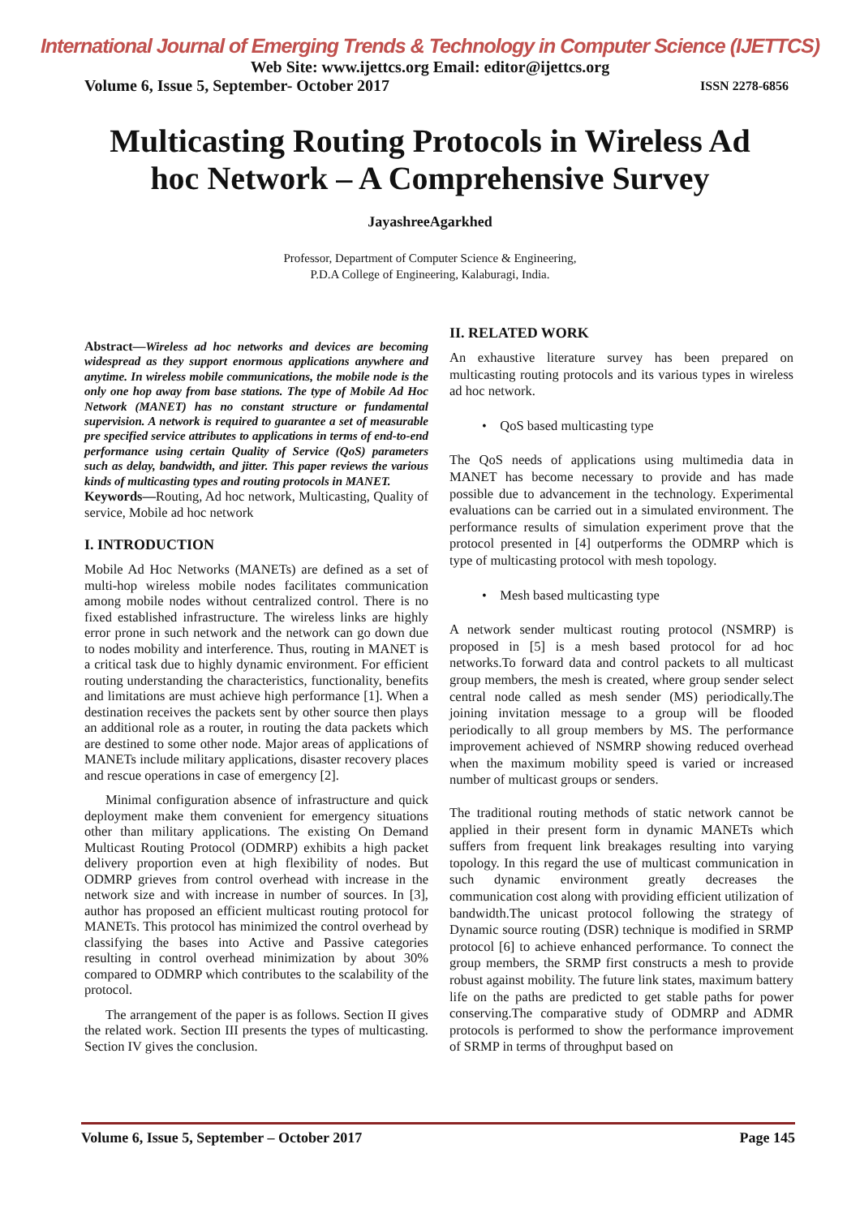International Journal of Emerging Trends & Technology in Computer Science (IJETTCS)
Web Site: www.ijettcs.org Email: editor@ijettcs.org
Volume 6, Issue 5, September- October 2017 ISSN 2278-6856
Multicasting Routing Protocols in Wireless Ad hoc Network – A Comprehensive Survey
JayashreeAgarkhed
Professor, Department of Computer Science & Engineering,
P.D.A College of Engineering, Kalaburagi, India.
Abstract—Wireless ad hoc networks and devices are becoming widespread as they support enormous applications anywhere and anytime. In wireless mobile communications, the mobile node is the only one hop away from base stations. The type of Mobile Ad Hoc Network (MANET) has no constant structure or fundamental supervision. A network is required to guarantee a set of measurable pre specified service attributes to applications in terms of end-to-end performance using certain Quality of Service (QoS) parameters such as delay, bandwidth, and jitter. This paper reviews the various kinds of multicasting types and routing protocols in MANET.
Keywords—Routing, Ad hoc network, Multicasting, Quality of service, Mobile ad hoc network
I. INTRODUCTION
Mobile Ad Hoc Networks (MANETs) are defined as a set of multi-hop wireless mobile nodes facilitates communication among mobile nodes without centralized control. There is no fixed established infrastructure. The wireless links are highly error prone in such network and the network can go down due to nodes mobility and interference. Thus, routing in MANET is a critical task due to highly dynamic environment. For efficient routing understanding the characteristics, functionality, benefits and limitations are must achieve high performance [1]. When a destination receives the packets sent by other source then plays an additional role as a router, in routing the data packets which are destined to some other node. Major areas of applications of MANETs include military applications, disaster recovery places and rescue operations in case of emergency [2].
Minimal configuration absence of infrastructure and quick deployment make them convenient for emergency situations other than military applications. The existing On Demand Multicast Routing Protocol (ODMRP) exhibits a high packet delivery proportion even at high flexibility of nodes. But ODMRP grieves from control overhead with increase in the network size and with increase in number of sources. In [3], author has proposed an efficient multicast routing protocol for MANETs. This protocol has minimized the control overhead by classifying the bases into Active and Passive categories resulting in control overhead minimization by about 30% compared to ODMRP which contributes to the scalability of the protocol.
The arrangement of the paper is as follows. Section II gives the related work. Section III presents the types of multicasting. Section IV gives the conclusion.
II. RELATED WORK
An exhaustive literature survey has been prepared on multicasting routing protocols and its various types in wireless ad hoc network.
• QoS based multicasting type
The QoS needs of applications using multimedia data in MANET has become necessary to provide and has made possible due to advancement in the technology. Experimental evaluations can be carried out in a simulated environment. The performance results of simulation experiment prove that the protocol presented in [4] outperforms the ODMRP which is type of multicasting protocol with mesh topology.
• Mesh based multicasting type
A network sender multicast routing protocol (NSMRP) is proposed in [5] is a mesh based protocol for ad hoc networks.To forward data and control packets to all multicast group members, the mesh is created, where group sender select central node called as mesh sender (MS) periodically.The joining invitation message to a group will be flooded periodically to all group members by MS. The performance improvement achieved of NSMRP showing reduced overhead when the maximum mobility speed is varied or increased number of multicast groups or senders.
The traditional routing methods of static network cannot be applied in their present form in dynamic MANETs which suffers from frequent link breakages resulting into varying topology. In this regard the use of multicast communication in such dynamic environment greatly decreases the communication cost along with providing efficient utilization of bandwidth.The unicast protocol following the strategy of Dynamic source routing (DSR) technique is modified in SRMP protocol [6] to achieve enhanced performance. To connect the group members, the SRMP first constructs a mesh to provide robust against mobility. The future link states, maximum battery life on the paths are predicted to get stable paths for power conserving.The comparative study of ODMRP and ADMR protocols is performed to show the performance improvement of SRMP in terms of throughput based on
Volume 6, Issue 5, September – October 2017 Page 145